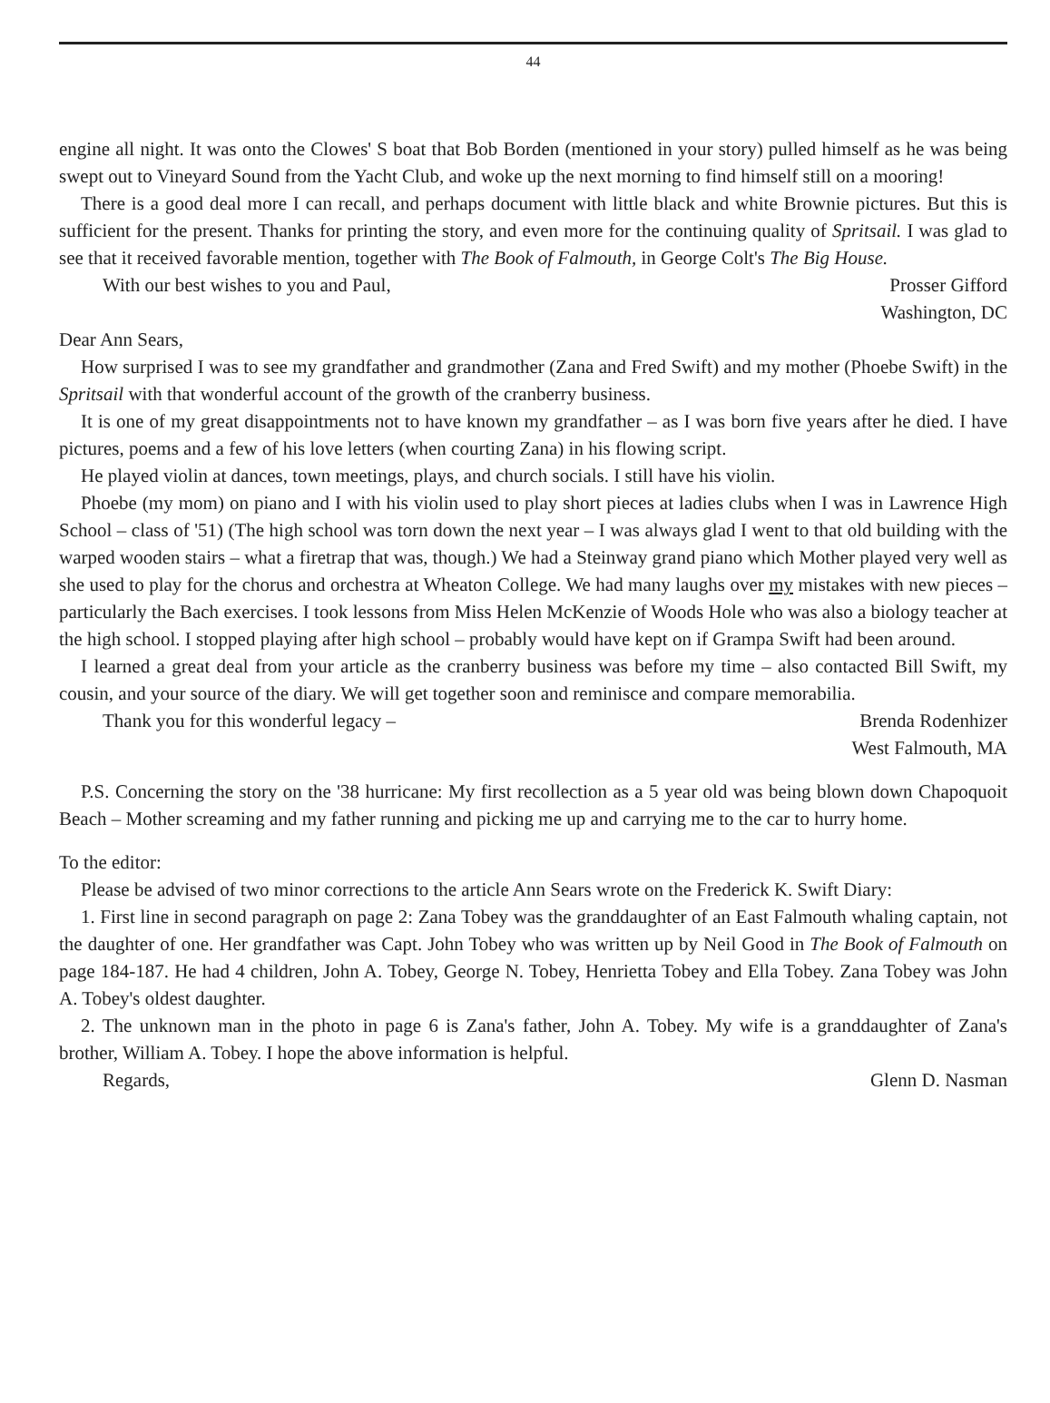44
engine all night. It was onto the Clowes' S boat that Bob Borden (mentioned in your story) pulled himself as he was being swept out to Vineyard Sound from the Yacht Club, and woke up the next morning to find himself still on a mooring!
There is a good deal more I can recall, and perhaps document with little black and white Brownie pictures. But this is sufficient for the present. Thanks for printing the story, and even more for the continuing quality of Spritsail. I was glad to see that it received favorable mention, together with The Book of Falmouth, in George Colt's The Big House.
With our best wishes to you and Paul, Prosser Gifford
Washington, DC
Dear Ann Sears,
How surprised I was to see my grandfather and grandmother (Zana and Fred Swift) and my mother (Phoebe Swift) in the Spritsail with that wonderful account of the growth of the cranberry business.
It is one of my great disappointments not to have known my grandfather – as I was born five years after he died. I have pictures, poems and a few of his love letters (when courting Zana) in his flowing script.
He played violin at dances, town meetings, plays, and church socials. I still have his violin.
Phoebe (my mom) on piano and I with his violin used to play short pieces at ladies clubs when I was in Lawrence High School – class of '51) (The high school was torn down the next year – I was always glad I went to that old building with the warped wooden stairs – what a firetrap that was, though.) We had a Steinway grand piano which Mother played very well as she used to play for the chorus and orchestra at Wheaton College. We had many laughs over my mistakes with new pieces – particularly the Bach exercises. I took lessons from Miss Helen McKenzie of Woods Hole who was also a biology teacher at the high school. I stopped playing after high school – probably would have kept on if Grampa Swift had been around.
I learned a great deal from your article as the cranberry business was before my time – also contacted Bill Swift, my cousin, and your source of the diary. We will get together soon and reminisce and compare memorabilia.
Thank you for this wonderful legacy – Brenda Rodenhizer
West Falmouth, MA
P.S. Concerning the story on the '38 hurricane: My first recollection as a 5 year old was being blown down Chapoquoit Beach – Mother screaming and my father running and picking me up and carrying me to the car to hurry home.
To the editor:
Please be advised of two minor corrections to the article Ann Sears wrote on the Frederick K. Swift Diary:
1. First line in second paragraph on page 2: Zana Tobey was the granddaughter of an East Falmouth whaling captain, not the daughter of one. Her grandfather was Capt. John Tobey who was written up by Neil Good in The Book of Falmouth on page 184-187. He had 4 children, John A. Tobey, George N. Tobey, Henrietta Tobey and Ella Tobey. Zana Tobey was John A. Tobey's oldest daughter.
2. The unknown man in the photo in page 6 is Zana's father, John A. Tobey. My wife is a granddaughter of Zana's brother, William A. Tobey. I hope the above information is helpful.
Regards, Glenn D. Nasman